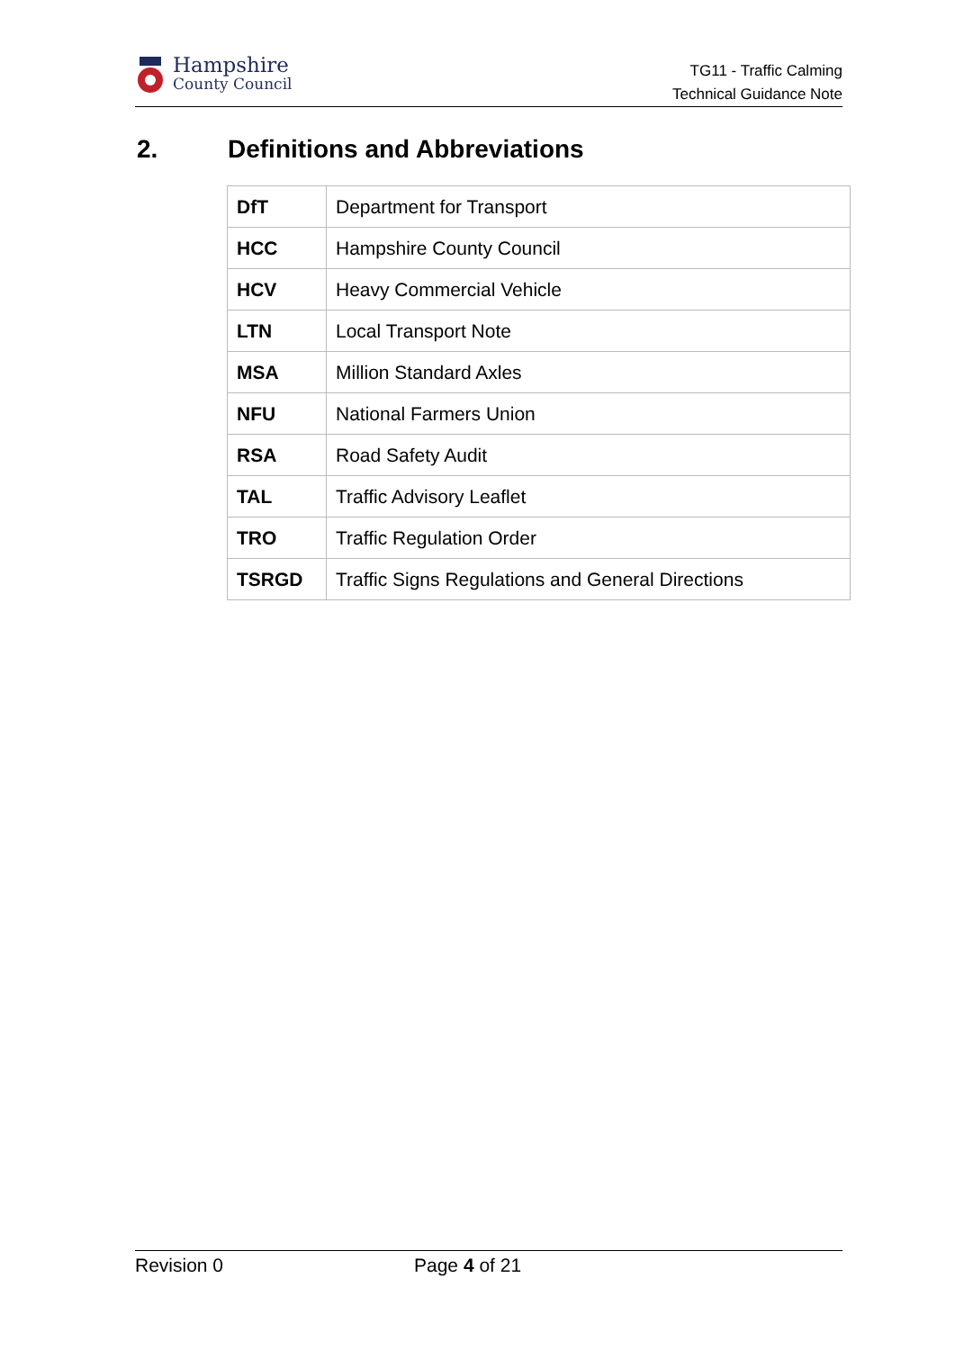Hampshire
County Council
TG11 - Traffic Calming
Technical Guidance Note
2. Definitions and Abbreviations
| DfT | Department for Transport |
| HCC | Hampshire County Council |
| HCV | Heavy Commercial Vehicle |
| LTN | Local Transport Note |
| MSA | Million Standard Axles |
| NFU | National Farmers Union |
| RSA | Road Safety Audit |
| TAL | Traffic Advisory Leaflet |
| TRO | Traffic Regulation Order |
| TSRGD | Traffic Signs Regulations and General Directions |
Revision 0 Page 4 of 21